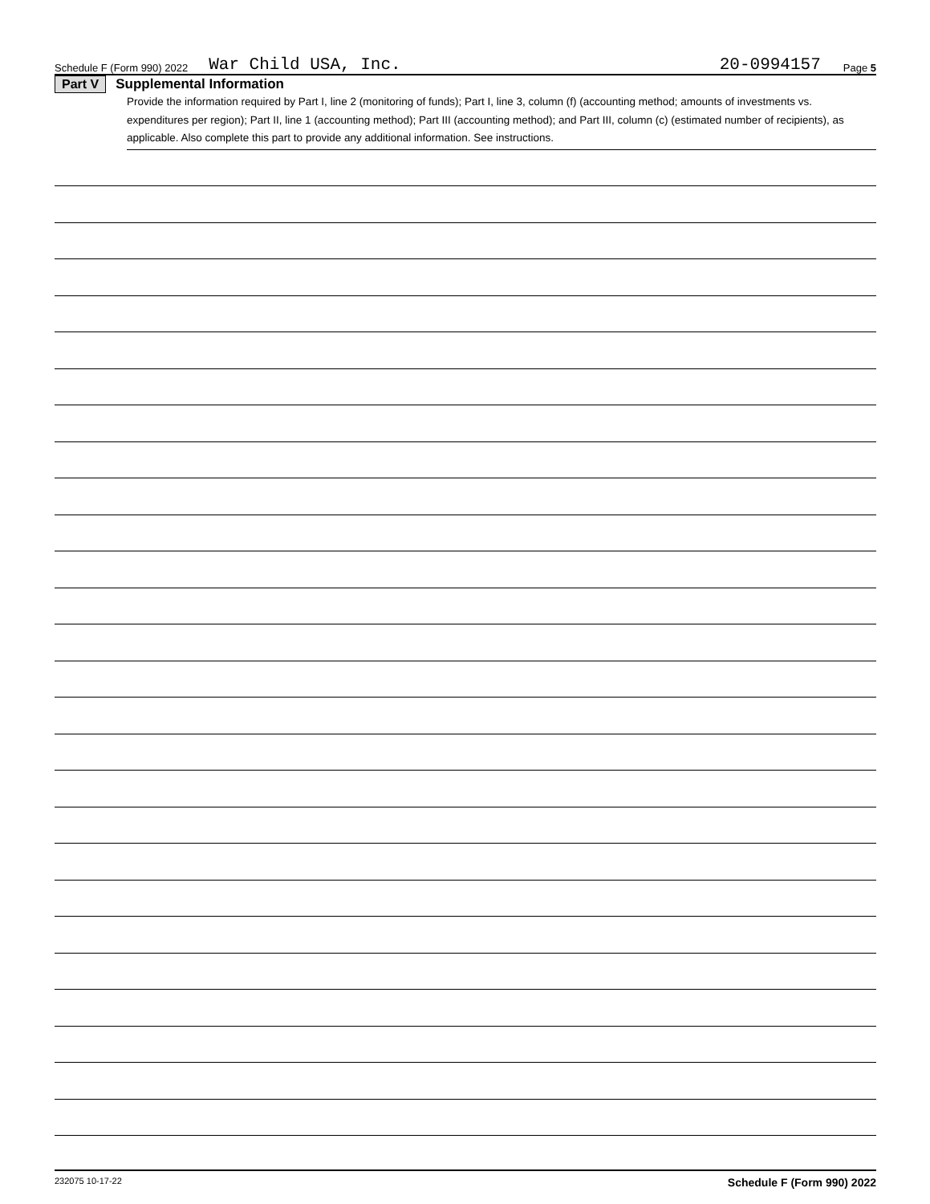Schedule F (Form 990) 2022 War Child USA, Inc. 20-0994157 Page 5
Part V Supplemental Information
Provide the information required by Part I, line 2 (monitoring of funds); Part I, line 3, column (f) (accounting method; amounts of investments vs. expenditures per region); Part II, line 1 (accounting method); Part III (accounting method); and Part III, column (c) (estimated number of recipients), as applicable. Also complete this part to provide any additional information. See instructions.
232075 10-17-22 Schedule F (Form 990) 2022